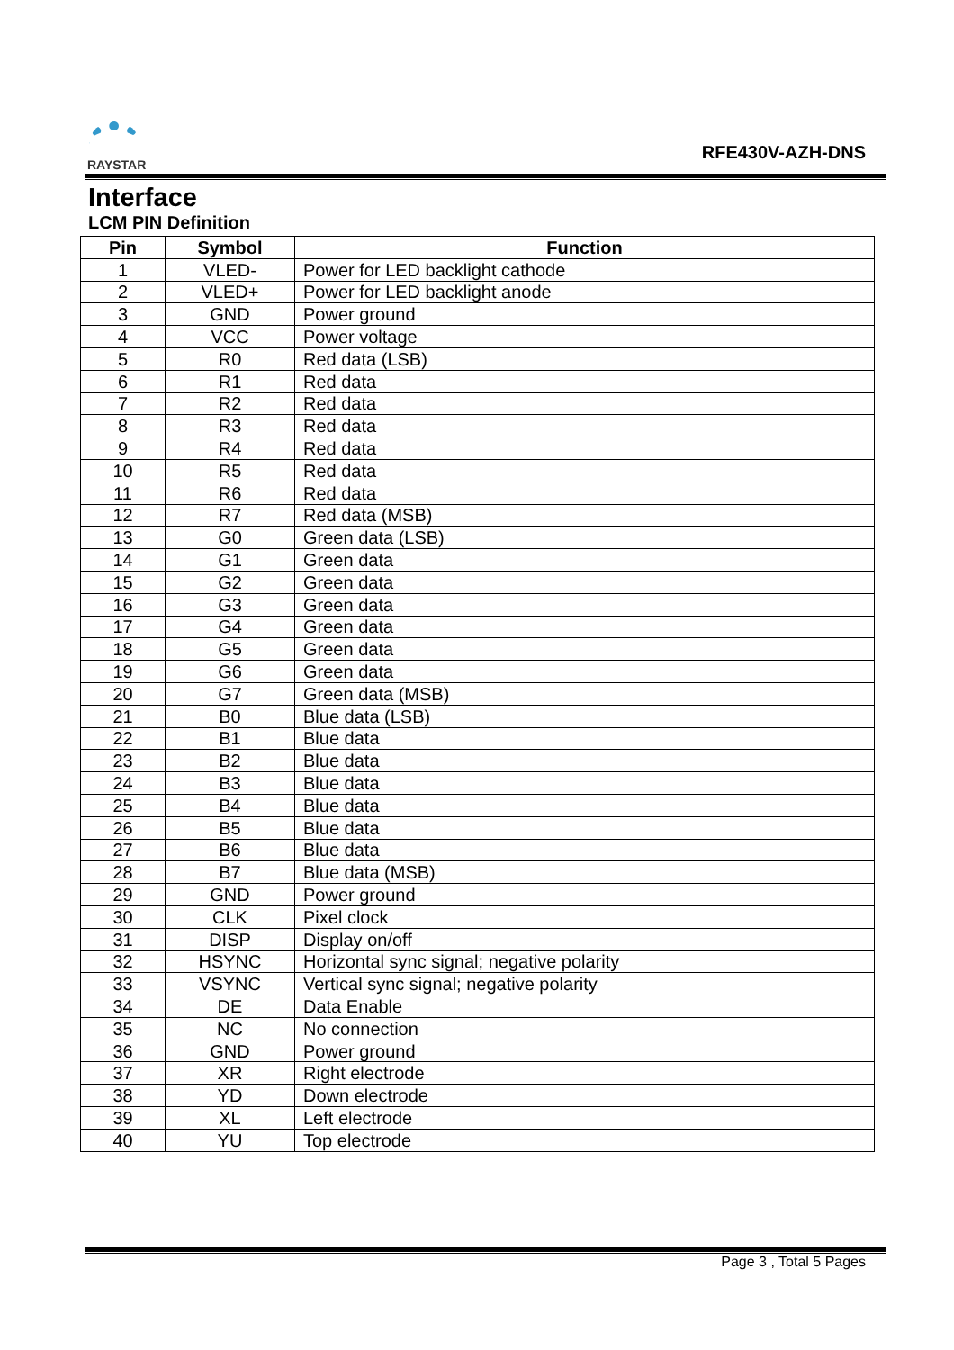RAYSTAR
RFE430V-AZH-DNS
Interface
LCM PIN Definition
| Pin | Symbol | Function |
| --- | --- | --- |
| 1 | VLED- | Power for LED backlight cathode |
| 2 | VLED+ | Power for LED backlight anode |
| 3 | GND | Power ground |
| 4 | VCC | Power voltage |
| 5 | R0 | Red data (LSB) |
| 6 | R1 | Red data |
| 7 | R2 | Red data |
| 8 | R3 | Red data |
| 9 | R4 | Red data |
| 10 | R5 | Red data |
| 11 | R6 | Red data |
| 12 | R7 | Red data (MSB) |
| 13 | G0 | Green data (LSB) |
| 14 | G1 | Green data |
| 15 | G2 | Green data |
| 16 | G3 | Green data |
| 17 | G4 | Green data |
| 18 | G5 | Green data |
| 19 | G6 | Green data |
| 20 | G7 | Green data (MSB) |
| 21 | B0 | Blue data (LSB) |
| 22 | B1 | Blue data |
| 23 | B2 | Blue data |
| 24 | B3 | Blue data |
| 25 | B4 | Blue data |
| 26 | B5 | Blue data |
| 27 | B6 | Blue data |
| 28 | B7 | Blue data (MSB) |
| 29 | GND | Power ground |
| 30 | CLK | Pixel clock |
| 31 | DISP | Display on/off |
| 32 | HSYNC | Horizontal sync signal; negative polarity |
| 33 | VSYNC | Vertical sync signal; negative polarity |
| 34 | DE | Data Enable |
| 35 | NC | No connection |
| 36 | GND | Power ground |
| 37 | XR | Right electrode |
| 38 | YD | Down electrode |
| 39 | XL | Left electrode |
| 40 | YU | Top electrode |
Page 3 , Total 5 Pages